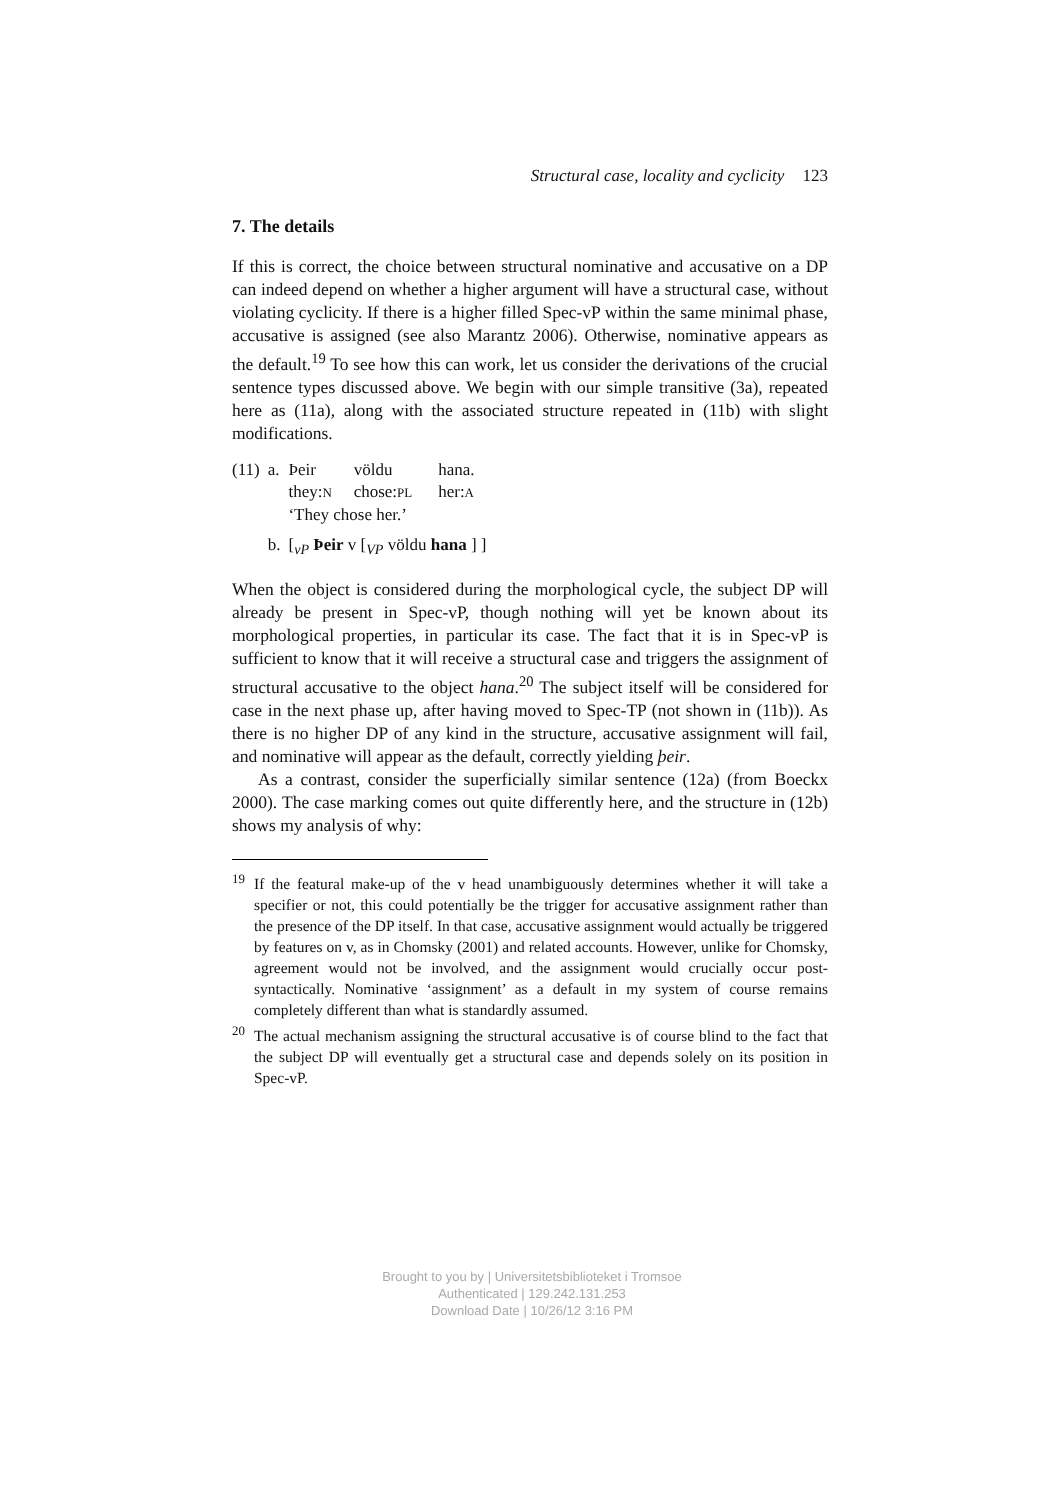Structural case, locality and cyclicity 123
7. The details
If this is correct, the choice between structural nominative and accusative on a DP can indeed depend on whether a higher argument will have a structural case, without violating cyclicity. If there is a higher filled Spec-vP within the same minimal phase, accusative is assigned (see also Marantz 2006). Otherwise, nominative appears as the default.<sup>19</sup> To see how this can work, let us consider the derivations of the crucial sentence types discussed above. We begin with our simple transitive (3a), repeated here as (11a), along with the associated structure repeated in (11b) with slight modifications.
| (11) | a. | Þeir they: N | völdu chose: PL | hana. her: A |
| | | ‘They chose her.’ | | |
| | b. | [<sub>vP</sub> Þeir v [<sub>VP</sub> völdu hana ] ] | | |
When the object is considered during the morphological cycle, the subject DP will already be present in Spec-vP, though nothing will yet be known about its morphological properties, in particular its case. The fact that it is in Spec-vP is sufficient to know that it will receive a structural case and triggers the assignment of structural accusative to the object hana.<sup>20</sup> The subject itself will be considered for case in the next phase up, after having moved to Spec-TP (not shown in (11b)). As there is no higher DP of any kind in the structure, accusative assignment will fail, and nominative will appear as the default, correctly yielding þeir.
As a contrast, consider the superficially similar sentence (12a) (from Boeckx 2000). The case marking comes out quite differently here, and the structure in (12b) shows my analysis of why:
<sup>19</sup> If the featural make-up of the v head unambiguously determines whether it will take a specifier or not, this could potentially be the trigger for accusative assignment rather than the presence of the DP itself. In that case, accusative assignment would actually be triggered by features on v, as in Chomsky (2001) and related accounts. However, unlike for Chomsky, agreement would not be involved, and the assignment would crucially occur post-syntactically. Nominative ‘assignment’ as a default in my system of course remains completely different than what is standardly assumed.
<sup>20</sup> The actual mechanism assigning the structural accusative is of course blind to the fact that the subject DP will eventually get a structural case and depends solely on its position in Spec-vP.
Brought to you by | Universitetsbiblioteket i Tromsoe
Authenticated | 129.242.131.253
Download Date | 10/26/12 3:16 PM